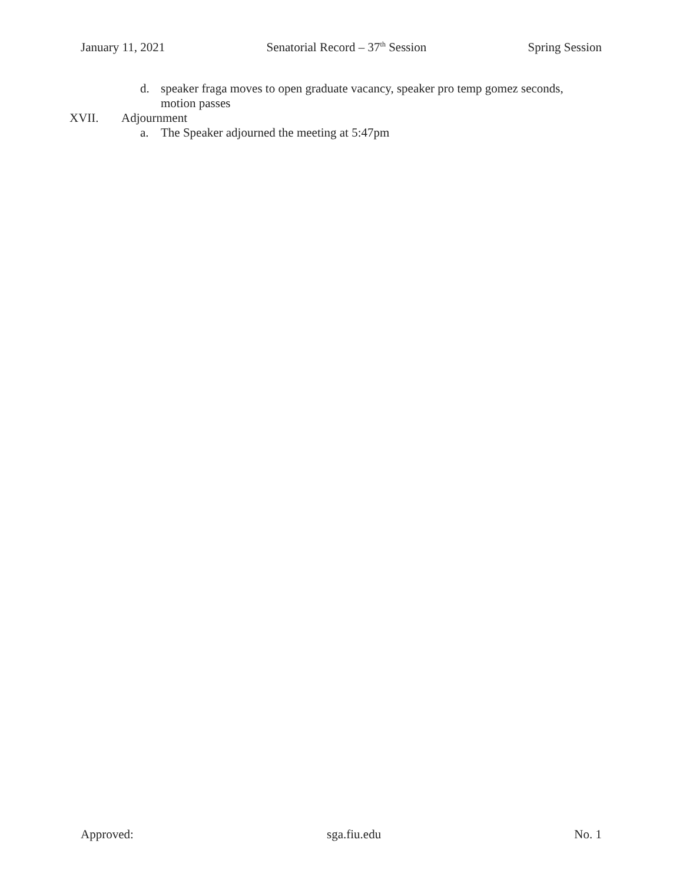January 11, 2021 Senatorial Record – 37<sup>th</sup> Session Spring Session
d. speaker fraga moves to open graduate vacancy, speaker pro temp gomez seconds, motion passes
XVII. Adjournment
a. The Speaker adjourned the meeting at 5:47pm
Approved: sga.fiu.edu No. 1